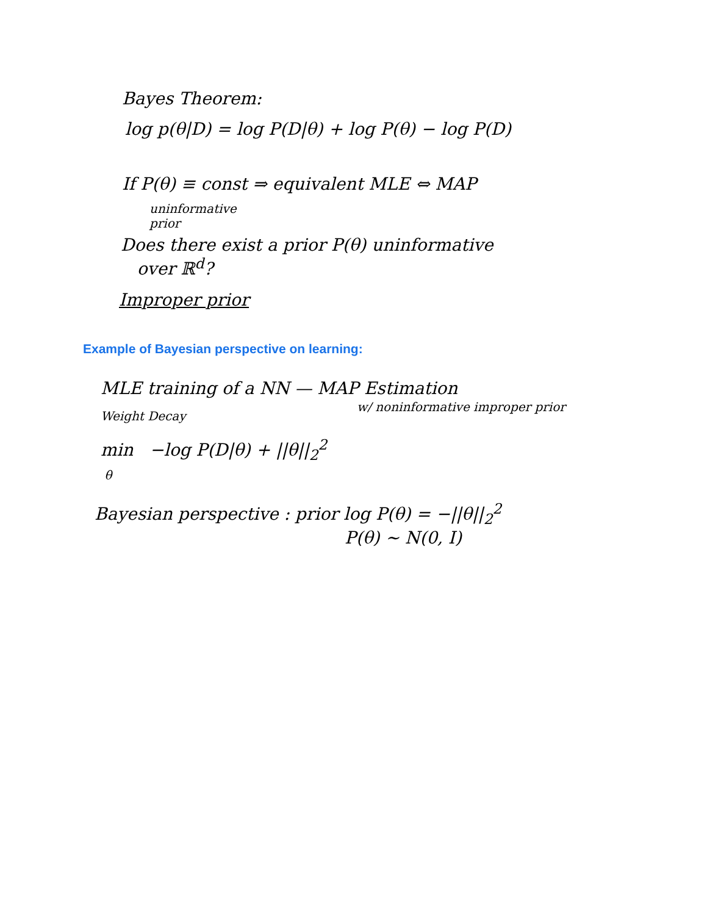Bayes Theorem:
log p(θ|D) = log P(D|θ) + log P(θ) − log P(D)
If P(θ) ≡ const ⇒ equivalent MLE ⇔ MAP
uninformative
prior
Does there exist a prior P(θ) uninformative
over ℝ<sup>d</sup>?
Improper prior
Example of Bayesian perspective on learning:
MLE training of a NN — MAP Estimation
Weight Decay
w/ noninformative improper prior
min −log P(D|θ) + ||θ||<sub>2</sub><sup>2</sup>
θ
Bayesian perspective : prior log P(θ) = −||θ||<sub>2</sub><sup>2</sup>
P(θ) ∼ N(0, I)